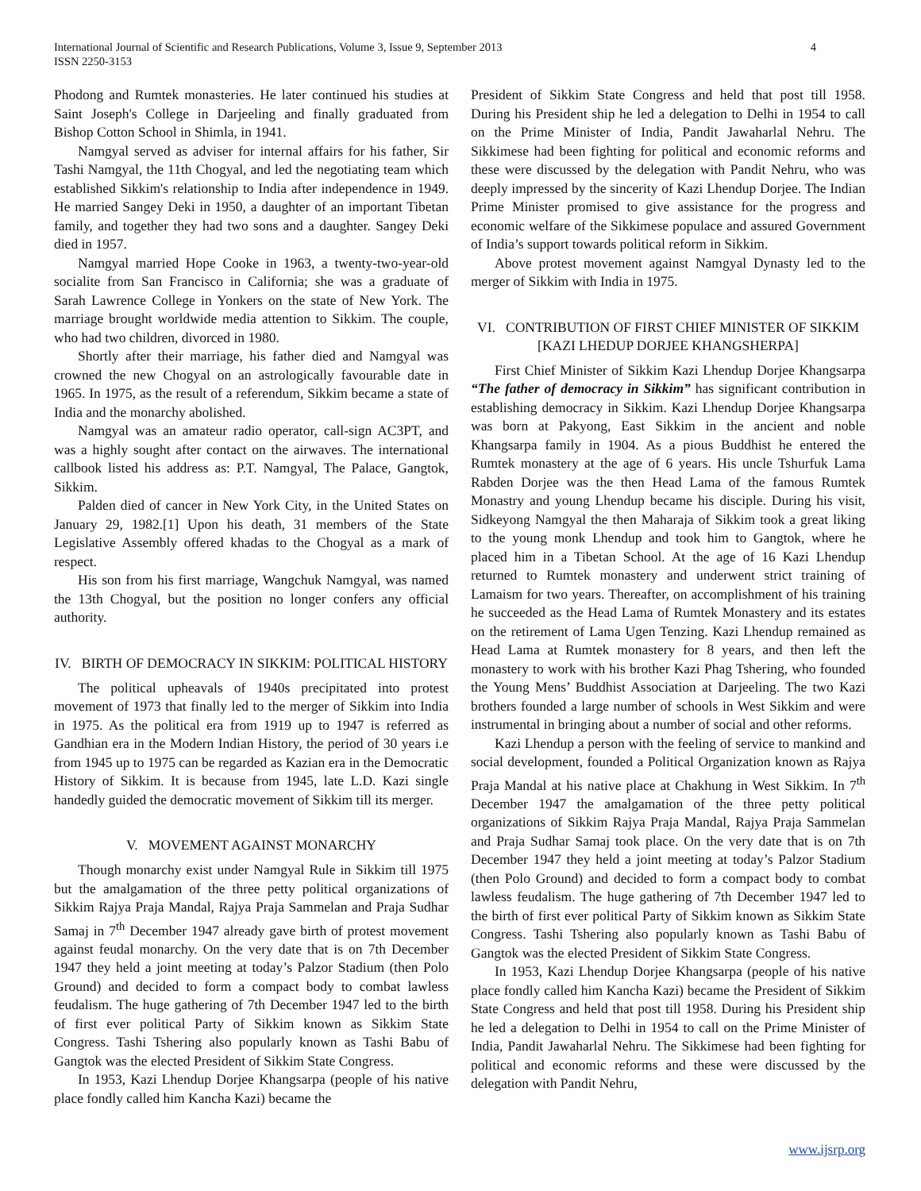International Journal of Scientific and Research Publications, Volume 3, Issue 9, September 2013
ISSN 2250-3153
4
Phodong and Rumtek monasteries. He later continued his studies at Saint Joseph's College in Darjeeling and finally graduated from Bishop Cotton School in Shimla, in 1941.
Namgyal served as adviser for internal affairs for his father, Sir Tashi Namgyal, the 11th Chogyal, and led the negotiating team which established Sikkim's relationship to India after independence in 1949. He married Sangey Deki in 1950, a daughter of an important Tibetan family, and together they had two sons and a daughter. Sangey Deki died in 1957.
Namgyal married Hope Cooke in 1963, a twenty-two-year-old socialite from San Francisco in California; she was a graduate of Sarah Lawrence College in Yonkers on the state of New York. The marriage brought worldwide media attention to Sikkim. The couple, who had two children, divorced in 1980.
Shortly after their marriage, his father died and Namgyal was crowned the new Chogyal on an astrologically favourable date in 1965. In 1975, as the result of a referendum, Sikkim became a state of India and the monarchy abolished.
Namgyal was an amateur radio operator, call-sign AC3PT, and was a highly sought after contact on the airwaves. The international callbook listed his address as: P.T. Namgyal, The Palace, Gangtok, Sikkim.
Palden died of cancer in New York City, in the United States on January 29, 1982.[1] Upon his death, 31 members of the State Legislative Assembly offered khadas to the Chogyal as a mark of respect.
His son from his first marriage, Wangchuk Namgyal, was named the 13th Chogyal, but the position no longer confers any official authority.
IV. BIRTH OF DEMOCRACY IN SIKKIM: POLITICAL HISTORY
The political upheavals of 1940s precipitated into protest movement of 1973 that finally led to the merger of Sikkim into India in 1975. As the political era from 1919 up to 1947 is referred as Gandhian era in the Modern Indian History, the period of 30 years i.e from 1945 up to 1975 can be regarded as Kazian era in the Democratic History of Sikkim. It is because from 1945, late L.D. Kazi single handedly guided the democratic movement of Sikkim till its merger.
V. MOVEMENT AGAINST MONARCHY
Though monarchy exist under Namgyal Rule in Sikkim till 1975 but the amalgamation of the three petty political organizations of Sikkim Rajya Praja Mandal, Rajya Praja Sammelan and Praja Sudhar Samaj in 7<sup>th</sup> December 1947 already gave birth of protest movement against feudal monarchy. On the very date that is on 7th December 1947 they held a joint meeting at today’s Palzor Stadium (then Polo Ground) and decided to form a compact body to combat lawless feudalism. The huge gathering of 7th December 1947 led to the birth of first ever political Party of Sikkim known as Sikkim State Congress. Tashi Tshering also popularly known as Tashi Babu of Gangtok was the elected President of Sikkim State Congress.
In 1953, Kazi Lhendup Dorjee Khangsarpa (people of his native place fondly called him Kancha Kazi) became the
President of Sikkim State Congress and held that post till 1958. During his President ship he led a delegation to Delhi in 1954 to call on the Prime Minister of India, Pandit Jawaharlal Nehru. The Sikkimese had been fighting for political and economic reforms and these were discussed by the delegation with Pandit Nehru, who was deeply impressed by the sincerity of Kazi Lhendup Dorjee. The Indian Prime Minister promised to give assistance for the progress and economic welfare of the Sikkimese populace and assured Government of India’s support towards political reform in Sikkim.
Above protest movement against Namgyal Dynasty led to the merger of Sikkim with India in 1975.
VI. CONTRIBUTION OF FIRST CHIEF MINISTER OF SIKKIM [KAZI LHEDUP DORJEE KHANGSHERPA]
First Chief Minister of Sikkim Kazi Lhendup Dorjee Khangsarpa “The father of democracy in Sikkim” has significant contribution in establishing democracy in Sikkim. Kazi Lhendup Dorjee Khangsarpa was born at Pakyong, East Sikkim in the ancient and noble Khangsarpa family in 1904. As a pious Buddhist he entered the Rumtek monastery at the age of 6 years. His uncle Tshurfuk Lama Rabden Dorjee was the then Head Lama of the famous Rumtek Monastry and young Lhendup became his disciple. During his visit, Sidkeyong Namgyal the then Maharaja of Sikkim took a great liking to the young monk Lhendup and took him to Gangtok, where he placed him in a Tibetan School. At the age of 16 Kazi Lhendup returned to Rumtek monastery and underwent strict training of Lamaism for two years. Thereafter, on accomplishment of his training he succeeded as the Head Lama of Rumtek Monastery and its estates on the retirement of Lama Ugen Tenzing. Kazi Lhendup remained as Head Lama at Rumtek monastery for 8 years, and then left the monastery to work with his brother Kazi Phag Tshering, who founded the Young Mens’ Buddhist Association at Darjeeling. The two Kazi brothers founded a large number of schools in West Sikkim and were instrumental in bringing about a number of social and other reforms.
Kazi Lhendup a person with the feeling of service to mankind and social development, founded a Political Organization known as Rajya Praja Mandal at his native place at Chakhung in West Sikkim. In 7<sup>th</sup> December 1947 the amalgamation of the three petty political organizations of Sikkim Rajya Praja Mandal, Rajya Praja Sammelan and Praja Sudhar Samaj took place. On the very date that is on 7th December 1947 they held a joint meeting at today’s Palzor Stadium (then Polo Ground) and decided to form a compact body to combat lawless feudalism. The huge gathering of 7th December 1947 led to the birth of first ever political Party of Sikkim known as Sikkim State Congress. Tashi Tshering also popularly known as Tashi Babu of Gangtok was the elected President of Sikkim State Congress.
In 1953, Kazi Lhendup Dorjee Khangsarpa (people of his native place fondly called him Kancha Kazi) became the President of Sikkim State Congress and held that post till 1958. During his President ship he led a delegation to Delhi in 1954 to call on the Prime Minister of India, Pandit Jawaharlal Nehru. The Sikkimese had been fighting for political and economic reforms and these were discussed by the delegation with Pandit Nehru,
www.ijsrp.org